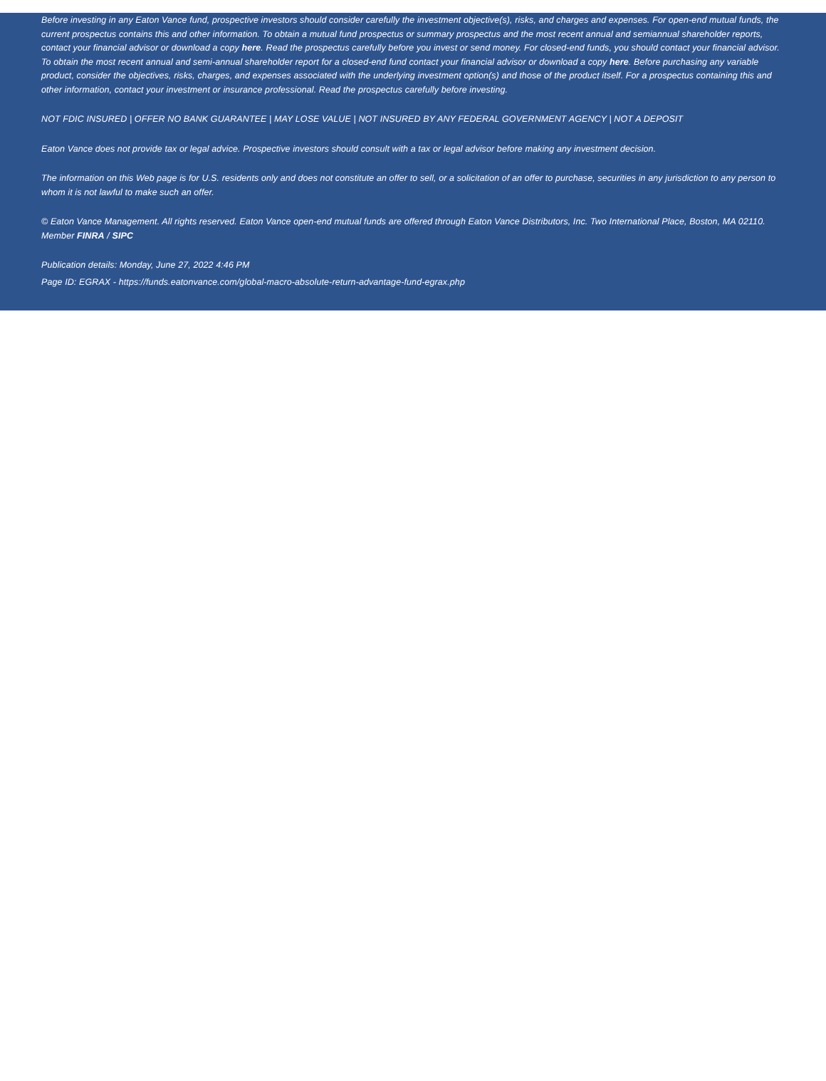Before investing in any Eaton Vance fund, prospective investors should consider carefully the investment objective(s), risks, and charges and expenses. For open-end mutual funds, the current prospectus contains this and other information. To obtain a mutual fund prospectus or summary prospectus and the most recent annual and semiannual shareholder reports, contact your financial advisor or download a copy here. Read the prospectus carefully before you invest or send money. For closed-end funds, you should contact your financial advisor. To obtain the most recent annual and semi-annual shareholder report for a closed-end fund contact your financial advisor or download a copy here. Before purchasing any variable product, consider the objectives, risks, charges, and expenses associated with the underlying investment option(s) and those of the product itself. For a prospectus containing this and other information, contact your investment or insurance professional. Read the prospectus carefully before investing.
NOT FDIC INSURED | OFFER NO BANK GUARANTEE | MAY LOSE VALUE | NOT INSURED BY ANY FEDERAL GOVERNMENT AGENCY | NOT A DEPOSIT
Eaton Vance does not provide tax or legal advice. Prospective investors should consult with a tax or legal advisor before making any investment decision.
The information on this Web page is for U.S. residents only and does not constitute an offer to sell, or a solicitation of an offer to purchase, securities in any jurisdiction to any person to whom it is not lawful to make such an offer.
© Eaton Vance Management. All rights reserved. Eaton Vance open-end mutual funds are offered through Eaton Vance Distributors, Inc. Two International Place, Boston, MA 02110. Member FINRA / SIPC
Publication details: Monday, June 27, 2022 4:46 PM
Page ID: EGRAX - https://funds.eatonvance.com/global-macro-absolute-return-advantage-fund-egrax.php